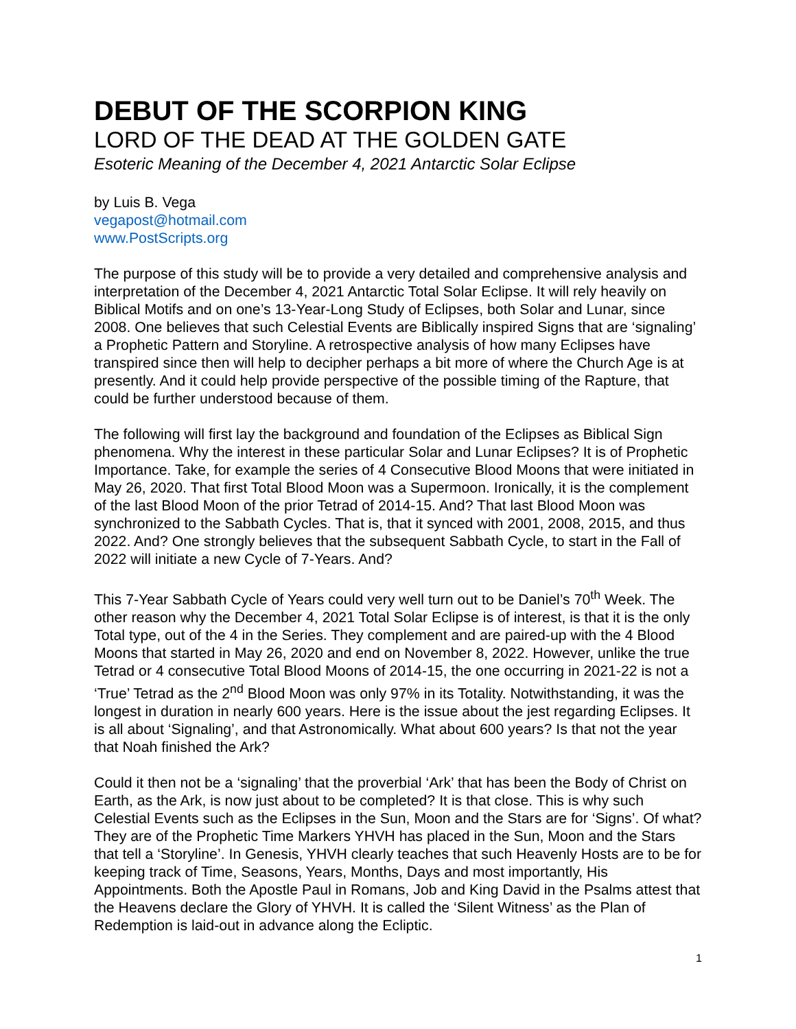DEBUT OF THE SCORPION KING
LORD OF THE DEAD AT THE GOLDEN GATE
Esoteric Meaning of the December 4, 2021 Antarctic Solar Eclipse
by Luis B. Vega
vegapost@hotmail.com
www.PostScripts.org
The purpose of this study will be to provide a very detailed and comprehensive analysis and interpretation of the December 4, 2021 Antarctic Total Solar Eclipse. It will rely heavily on Biblical Motifs and on one’s 13-Year-Long Study of Eclipses, both Solar and Lunar, since 2008. One believes that such Celestial Events are Biblically inspired Signs that are ‘signaling’ a Prophetic Pattern and Storyline. A retrospective analysis of how many Eclipses have transpired since then will help to decipher perhaps a bit more of where the Church Age is at presently. And it could help provide perspective of the possible timing of the Rapture, that could be further understood because of them.
The following will first lay the background and foundation of the Eclipses as Biblical Sign phenomena. Why the interest in these particular Solar and Lunar Eclipses? It is of Prophetic Importance. Take, for example the series of 4 Consecutive Blood Moons that were initiated in May 26, 2020. That first Total Blood Moon was a Supermoon. Ironically, it is the complement of the last Blood Moon of the prior Tetrad of 2014-15. And? That last Blood Moon was synchronized to the Sabbath Cycles. That is, that it synced with 2001, 2008, 2015, and thus 2022. And? One strongly believes that the subsequent Sabbath Cycle, to start in the Fall of 2022 will initiate a new Cycle of 7-Years. And?
This 7-Year Sabbath Cycle of Years could very well turn out to be Daniel’s 70<sup>th</sup> Week. The other reason why the December 4, 2021 Total Solar Eclipse is of interest, is that it is the only Total type, out of the 4 in the Series. They complement and are paired-up with the 4 Blood Moons that started in May 26, 2020 and end on November 8, 2022. However, unlike the true Tetrad or 4 consecutive Total Blood Moons of 2014-15, the one occurring in 2021-22 is not a ‘True’ Tetrad as the 2<sup>nd</sup> Blood Moon was only 97% in its Totality. Notwithstanding, it was the longest in duration in nearly 600 years. Here is the issue about the jest regarding Eclipses. It is all about ‘Signaling’, and that Astronomically. What about 600 years? Is that not the year that Noah finished the Ark?
Could it then not be a ‘signaling’ that the proverbial ‘Ark’ that has been the Body of Christ on Earth, as the Ark, is now just about to be completed? It is that close. This is why such Celestial Events such as the Eclipses in the Sun, Moon and the Stars are for ‘Signs’. Of what? They are of the Prophetic Time Markers YHVH has placed in the Sun, Moon and the Stars that tell a ‘Storyline’. In Genesis, YHVH clearly teaches that such Heavenly Hosts are to be for keeping track of Time, Seasons, Years, Months, Days and most importantly, His Appointments. Both the Apostle Paul in Romans, Job and King David in the Psalms attest that the Heavens declare the Glory of YHVH. It is called the ‘Silent Witness’ as the Plan of Redemption is laid-out in advance along the Ecliptic.
1